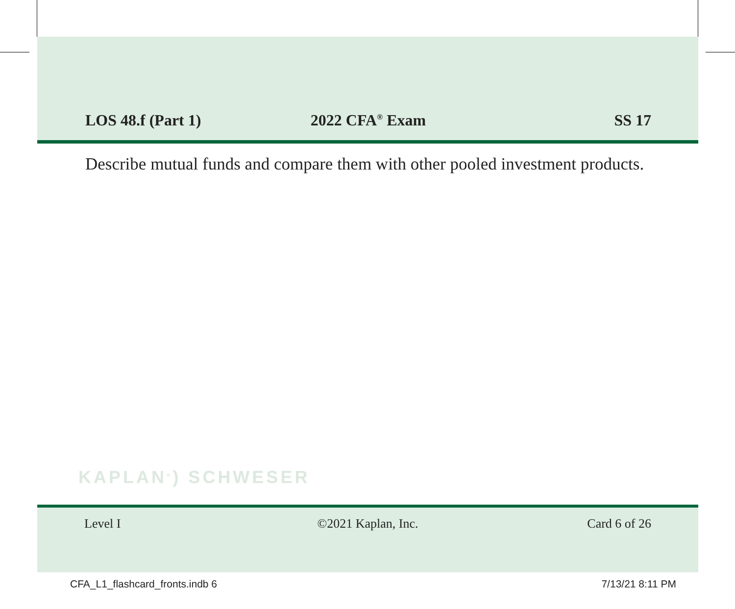LOS 48.f (Part 1)
2022 CFA<sup>®</sup> Exam
SS 17
Describe mutual funds and compare them with other pooled investment products.
KAPLAN<sup>®</sup>) SCHWESER
Level I ©2021 Kaplan, Inc. Card 6 of 26
CFA_L1_flashcard_fronts.indb 6 7/13/21 8:11 PM